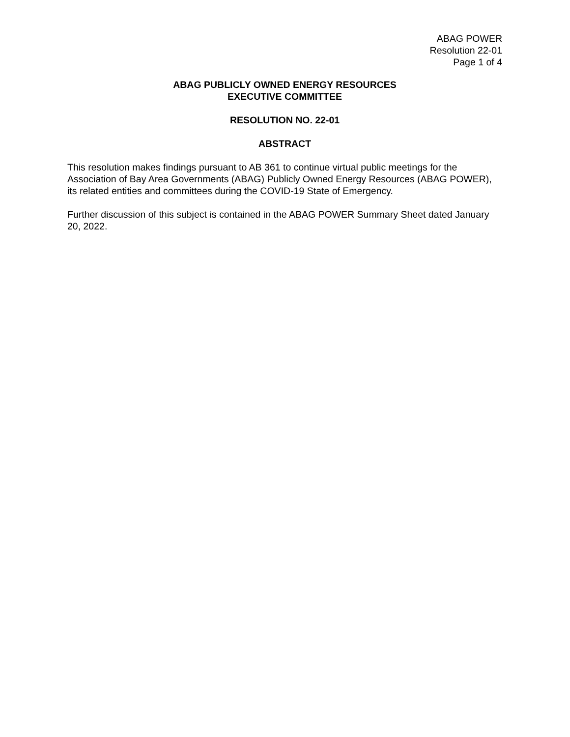ABAG POWER
Resolution 22-01
Page 1 of 4
ABAG PUBLICLY OWNED ENERGY RESOURCES
EXECUTIVE COMMITTEE
RESOLUTION NO. 22-01
ABSTRACT
This resolution makes findings pursuant to AB 361 to continue virtual public meetings for the Association of Bay Area Governments (ABAG) Publicly Owned Energy Resources (ABAG POWER), its related entities and committees during the COVID-19 State of Emergency.
Further discussion of this subject is contained in the ABAG POWER Summary Sheet dated January 20, 2022.